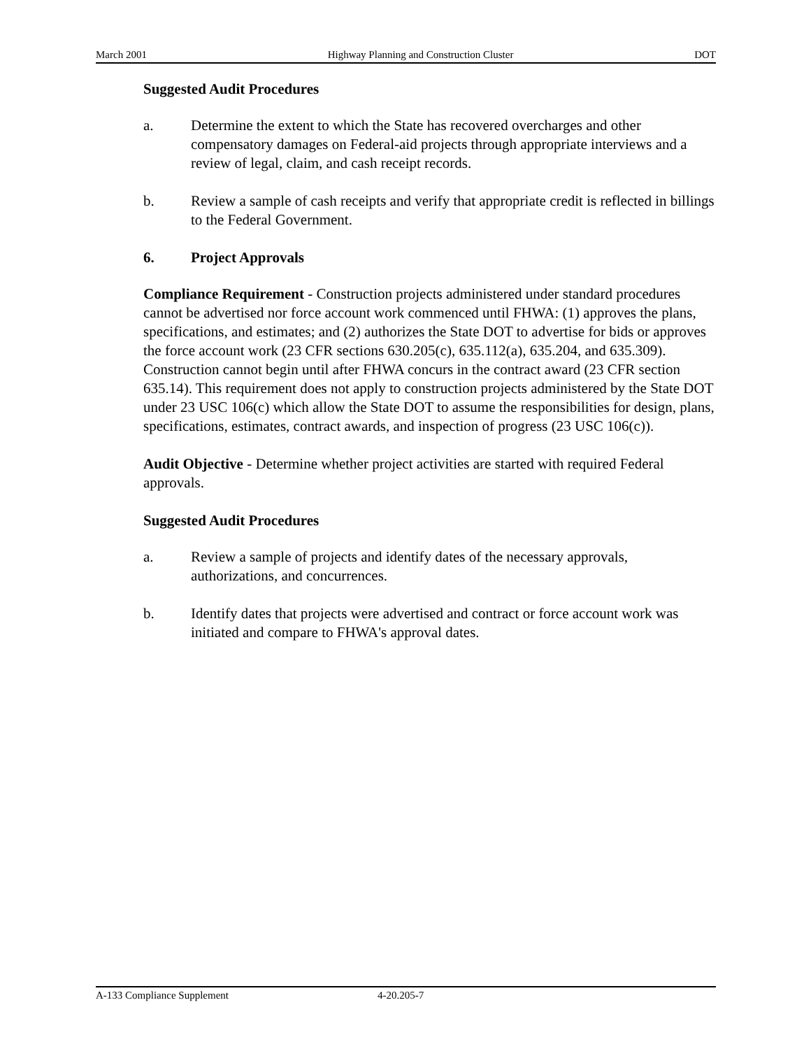March 2001 Highway Planning and Construction Cluster DOT
Suggested Audit Procedures
a. Determine the extent to which the State has recovered overcharges and other compensatory damages on Federal-aid projects through appropriate interviews and a review of legal, claim, and cash receipt records.
b. Review a sample of cash receipts and verify that appropriate credit is reflected in billings to the Federal Government.
6. Project Approvals
Compliance Requirement - Construction projects administered under standard procedures cannot be advertised nor force account work commenced until FHWA: (1) approves the plans, specifications, and estimates; and (2) authorizes the State DOT to advertise for bids or approves the force account work (23 CFR sections 630.205(c), 635.112(a), 635.204, and 635.309). Construction cannot begin until after FHWA concurs in the contract award (23 CFR section 635.14). This requirement does not apply to construction projects administered by the State DOT under 23 USC 106(c) which allow the State DOT to assume the responsibilities for design, plans, specifications, estimates, contract awards, and inspection of progress (23 USC 106(c)).
Audit Objective - Determine whether project activities are started with required Federal approvals.
Suggested Audit Procedures
a. Review a sample of projects and identify dates of the necessary approvals, authorizations, and concurrences.
b. Identify dates that projects were advertised and contract or force account work was initiated and compare to FHWA's approval dates.
A-133 Compliance Supplement 4-20.205-7